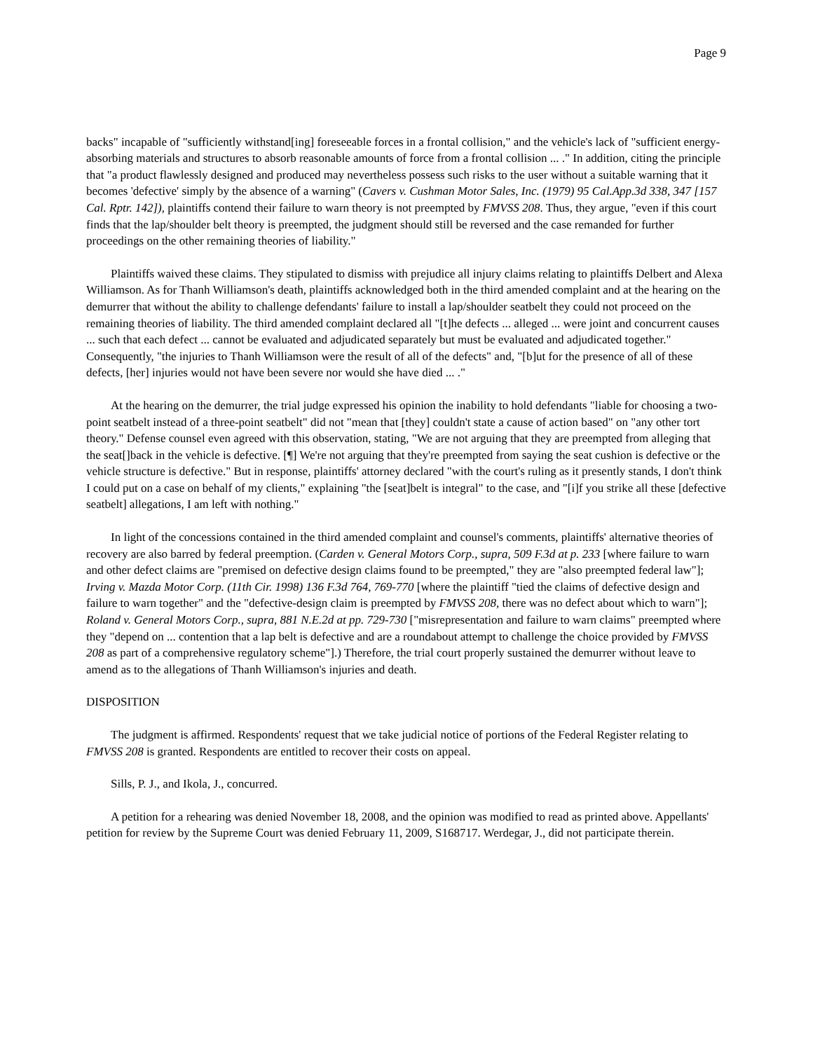Page 9
backs" incapable of "sufficiently withstand[ing] foreseeable forces in a frontal collision," and the vehicle's lack of "sufficient energy-absorbing materials and structures to absorb reasonable amounts of force from a frontal collision ... ." In addition, citing the principle that "a product flawlessly designed and produced may nevertheless possess such risks to the user without a suitable warning that it becomes 'defective' simply by the absence of a warning" (Cavers v. Cushman Motor Sales, Inc. (1979) 95 Cal.App.3d 338, 347 [157 Cal. Rptr. 142]), plaintiffs contend their failure to warn theory is not preempted by FMVSS 208. Thus, they argue, "even if this court finds that the lap/shoulder belt theory is preempted, the judgment should still be reversed and the case remanded for further proceedings on the other remaining theories of liability."
Plaintiffs waived these claims. They stipulated to dismiss with prejudice all injury claims relating to plaintiffs Delbert and Alexa Williamson. As for Thanh Williamson's death, plaintiffs acknowledged both in the third amended complaint and at the hearing on the demurrer that without the ability to challenge defendants' failure to install a lap/shoulder seatbelt they could not proceed on the remaining theories of liability. The third amended complaint declared all "[t]he defects ... alleged ... were joint and concurrent causes ... such that each defect ... cannot be evaluated and adjudicated separately but must be evaluated and adjudicated together." Consequently, "the injuries to Thanh Williamson were the result of all of the defects" and, "[b]ut for the presence of all of these defects, [her] injuries would not have been severe nor would she have died ... ."
At the hearing on the demurrer, the trial judge expressed his opinion the inability to hold defendants "liable for choosing a two-point seatbelt instead of a three-point seatbelt" did not "mean that [they] couldn't state a cause of action based" on "any other tort theory." Defense counsel even agreed with this observation, stating, "We are not arguing that they are preempted from alleging that the seat[]back in the vehicle is defective. [¶] We're not arguing that they're preempted from saying the seat cushion is defective or the vehicle structure is defective." But in response, plaintiffs' attorney declared "with the court's ruling as it presently stands, I don't think I could put on a case on behalf of my clients," explaining "the [seat]belt is integral" to the case, and "[i]f you strike all these [defective seatbelt] allegations, I am left with nothing."
In light of the concessions contained in the third amended complaint and counsel's comments, plaintiffs' alternative theories of recovery are also barred by federal preemption. (Carden v. General Motors Corp., supra, 509 F.3d at p. 233 [where failure to warn and other defect claims are "premised on defective design claims found to be preempted," they are "also preempted federal law"]; Irving v. Mazda Motor Corp. (11th Cir. 1998) 136 F.3d 764, 769-770 [where the plaintiff "tied the claims of defective design and failure to warn together" and the "defective-design claim is preempted by FMVSS 208, there was no defect about which to warn"]; Roland v. General Motors Corp., supra, 881 N.E.2d at pp. 729-730 ["misrepresentation and failure to warn claims" preempted where they "depend on ... contention that a lap belt is defective and are a roundabout attempt to challenge the choice provided by FMVSS 208 as part of a comprehensive regulatory scheme"].) Therefore, the trial court properly sustained the demurrer without leave to amend as to the allegations of Thanh Williamson's injuries and death.
DISPOSITION
The judgment is affirmed. Respondents' request that we take judicial notice of portions of the Federal Register relating to FMVSS 208 is granted. Respondents are entitled to recover their costs on appeal.
Sills, P. J., and Ikola, J., concurred.
A petition for a rehearing was denied November 18, 2008, and the opinion was modified to read as printed above. Appellants' petition for review by the Supreme Court was denied February 11, 2009, S168717. Werdegar, J., did not participate therein.